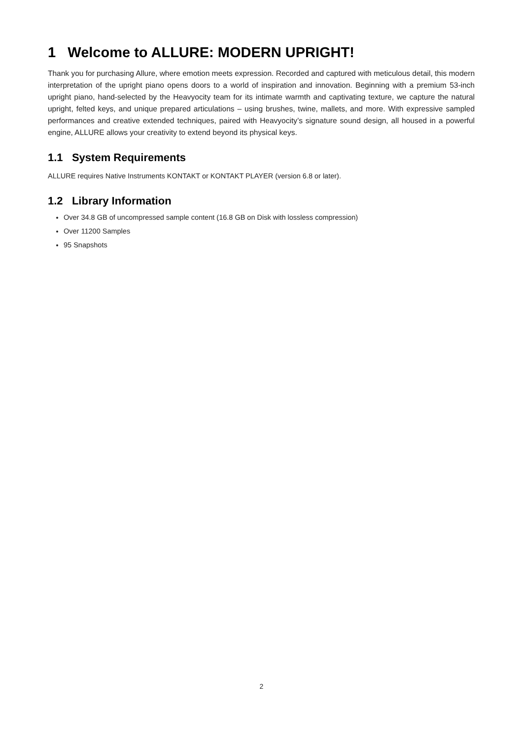1 Welcome to ALLURE: MODERN UPRIGHT!
Thank you for purchasing Allure, where emotion meets expression. Recorded and captured with meticulous detail, this modern interpretation of the upright piano opens doors to a world of inspiration and innovation. Beginning with a premium 53-inch upright piano, hand-selected by the Heavyocity team for its intimate warmth and captivating texture, we capture the natural upright, felted keys, and unique prepared articulations – using brushes, twine, mallets, and more. With expressive sampled performances and creative extended techniques, paired with Heavyocity’s signature sound design, all housed in a powerful engine, ALLURE allows your creativity to extend beyond its physical keys.
1.1 System Requirements
ALLURE requires Native Instruments KONTAKT or KONTAKT PLAYER (version 6.8 or later).
1.2 Library Information
Over 34.8 GB of uncompressed sample content (16.8 GB on Disk with lossless compression)
Over 11200 Samples
95 Snapshots
2